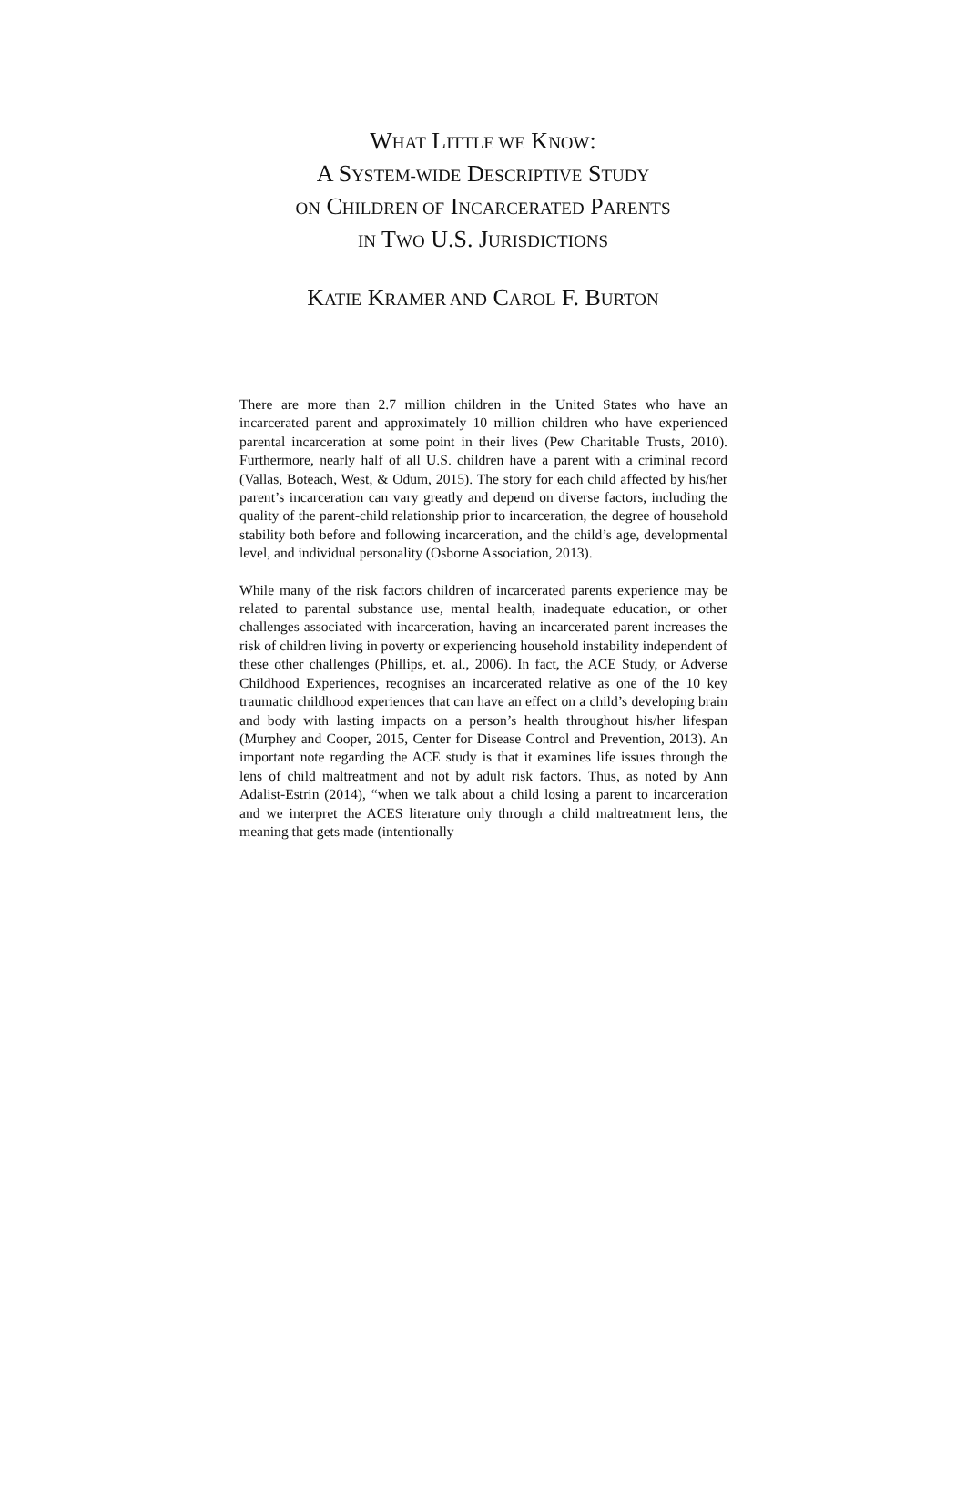WHAT LITTLE WE KNOW:
A SYSTEM-WIDE DESCRIPTIVE STUDY
ON CHILDREN OF INCARCERATED PARENTS
IN TWO U.S. JURISDICTIONS
KATIE KRAMER AND CAROL F. BURTON
There are more than 2.7 million children in the United States who have an incarcerated parent and approximately 10 million children who have experienced parental incarceration at some point in their lives (Pew Charitable Trusts, 2010). Furthermore, nearly half of all U.S. children have a parent with a criminal record (Vallas, Boteach, West, & Odum, 2015). The story for each child affected by his/her parent’s incarceration can vary greatly and depend on diverse factors, including the quality of the parent-child relationship prior to incarceration, the degree of household stability both before and following incarceration, and the child’s age, developmental level, and individual personality (Osborne Association, 2013).
While many of the risk factors children of incarcerated parents experience may be related to parental substance use, mental health, inadequate education, or other challenges associated with incarceration, having an incarcerated parent increases the risk of children living in poverty or experiencing household instability independent of these other challenges (Phillips, et. al., 2006). In fact, the ACE Study, or Adverse Childhood Experiences, recognises an incarcerated relative as one of the 10 key traumatic childhood experiences that can have an effect on a child’s developing brain and body with lasting impacts on a person’s health throughout his/her lifespan (Murphey and Cooper, 2015, Center for Disease Control and Prevention, 2013). An important note regarding the ACE study is that it examines life issues through the lens of child maltreatment and not by adult risk factors. Thus, as noted by Ann Adalist-Estrin (2014), “when we talk about a child losing a parent to incarceration and we interpret the ACES literature only through a child maltreatment lens, the meaning that gets made (intentionally